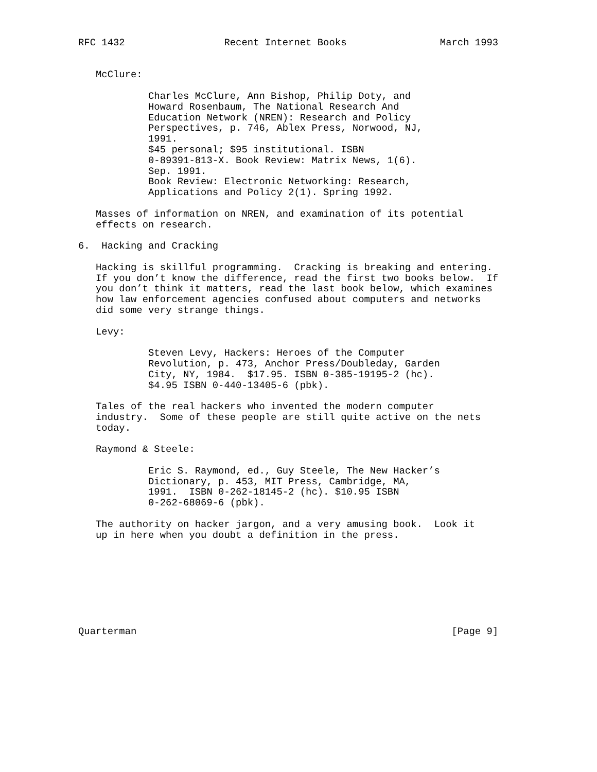RFC 1432                 Recent Internet Books                March 1993


   McClure:

            Charles McClure, Ann Bishop, Philip Doty, and
            Howard Rosenbaum, The National Research And
            Education Network (NREN): Research and Policy
            Perspectives, p. 746, Ablex Press, Norwood, NJ,
            1991.
            $45 personal; $95 institutional. ISBN
            0-89391-813-X. Book Review: Matrix News, 1(6).
            Sep. 1991.
            Book Review: Electronic Networking: Research,
            Applications and Policy 2(1). Spring 1992.

   Masses of information on NREN, and examination of its potential
   effects on research.

6.  Hacking and Cracking

   Hacking is skillful programming.  Cracking is breaking and entering.
   If you don’t know the difference, read the first two books below.  If
   you don’t think it matters, read the last book below, which examines
   how law enforcement agencies confused about computers and networks
   did some very strange things.

   Levy:

            Steven Levy, Hackers: Heroes of the Computer
            Revolution, p. 473, Anchor Press/Doubleday, Garden
            City, NY, 1984.  $17.95. ISBN 0-385-19195-2 (hc).
            $4.95 ISBN 0-440-13405-6 (pbk).

   Tales of the real hackers who invented the modern computer
   industry.  Some of these people are still quite active on the nets
   today.

   Raymond & Steele:

            Eric S. Raymond, ed., Guy Steele, The New Hacker’s
            Dictionary, p. 453, MIT Press, Cambridge, MA,
            1991.  ISBN 0-262-18145-2 (hc). $10.95 ISBN
            0-262-68069-6 (pbk).

   The authority on hacker jargon, and a very amusing book.  Look it
   up in here when you doubt a definition in the press.








Quarterman                                                      [Page 9]